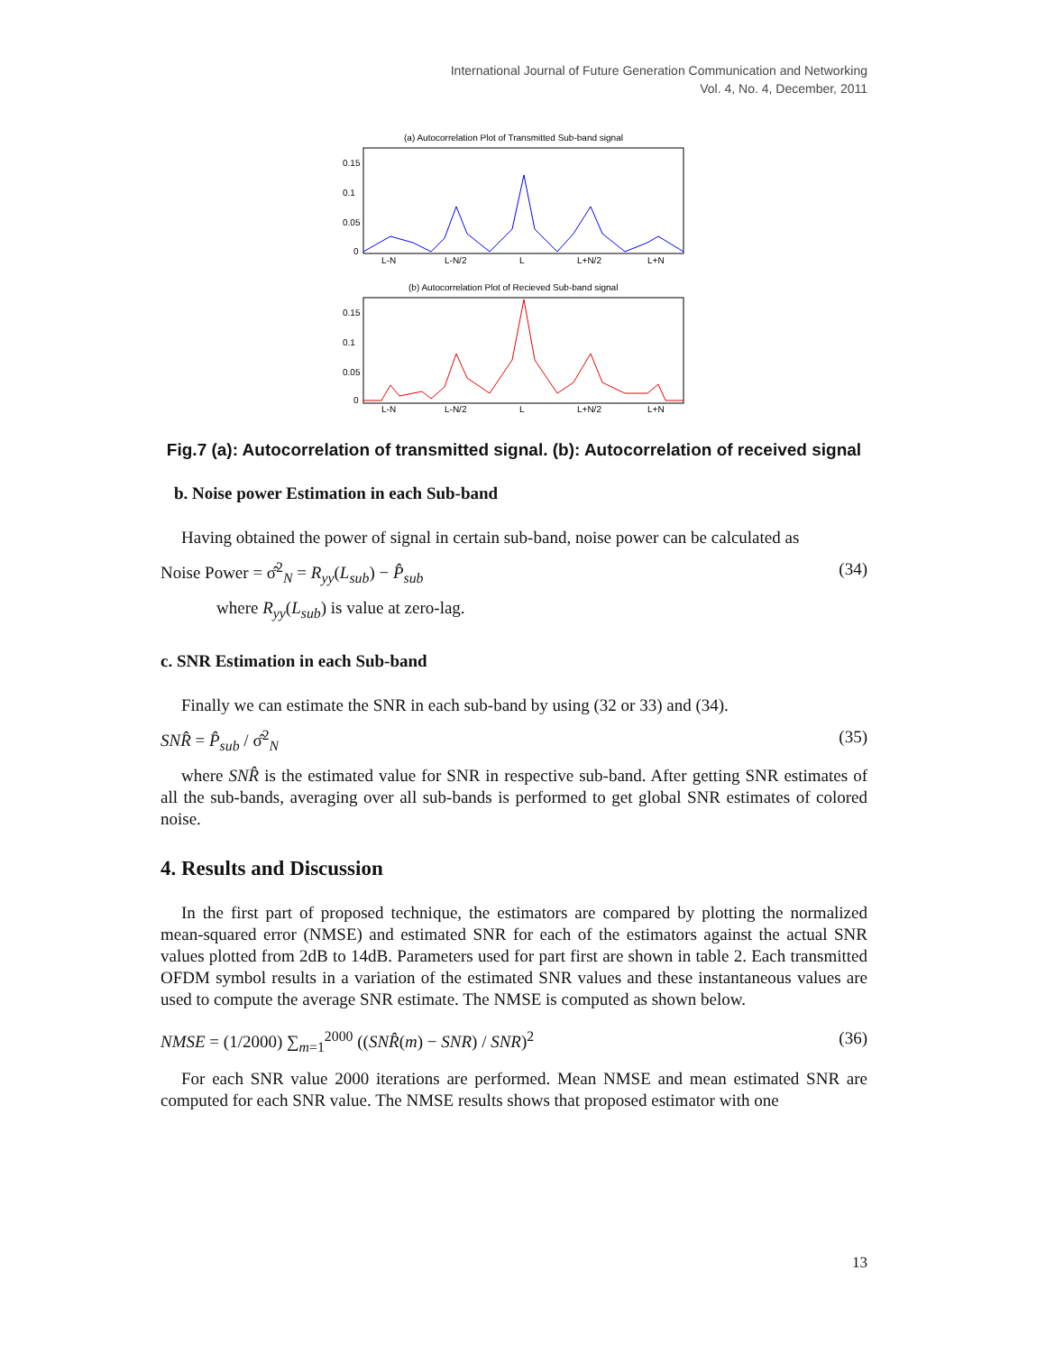International Journal of Future Generation Communication and Networking
Vol. 4, No. 4, December, 2011
(a) Autocorrelation Plot of Transmitted Sub-band signal
0.15
0.1
0.05
0
L-N
L-N/2
L
L+N/2
L+N
(b) Autocorrelation Plot of Recieved Sub-band signal
0.15
0.1
0.05
0
L-N
L-N/2
L
L+N/2
L+N
Fig.7 (a): Autocorrelation of transmitted signal. (b): Autocorrelation of received signal
b. Noise power Estimation in each Sub-band
Having obtained the power of signal in certain sub-band, noise power can be calculated as
Noise Power = σ̂<sup>2</sup><sub>N</sub> = R<sub>yy</sub>(L<sub>sub</sub>) − P̂<sub>sub</sub> (34)
where R<sub>yy</sub>(L<sub>sub</sub>) is value at zero-lag.
c. SNR Estimation in each Sub-band
Finally we can estimate the SNR in each sub-band by using (32 or 33) and (34).
SNR̂ = P̂<sub>sub</sub> / σ̂<sup>2</sup><sub>N</sub> (35)
where SNR̂ is the estimated value for SNR in respective sub-band. After getting SNR estimates of all the sub-bands, averaging over all sub-bands is performed to get global SNR estimates of colored noise.
4. Results and Discussion
In the first part of proposed technique, the estimators are compared by plotting the normalized mean-squared error (NMSE) and estimated SNR for each of the estimators against the actual SNR values plotted from 2dB to 14dB. Parameters used for part first are shown in table 2. Each transmitted OFDM symbol results in a variation of the estimated SNR values and these instantaneous values are used to compute the average SNR estimate. The NMSE is computed as shown below.
NMSE = (1/2000) ∑<sub>m=1</sub><sup>2000</sup> ((SNR̂(m) − SNR) / SNR)<sup>2</sup> (36)
For each SNR value 2000 iterations are performed. Mean NMSE and mean estimated SNR are computed for each SNR value. The NMSE results shows that proposed estimator with one
13